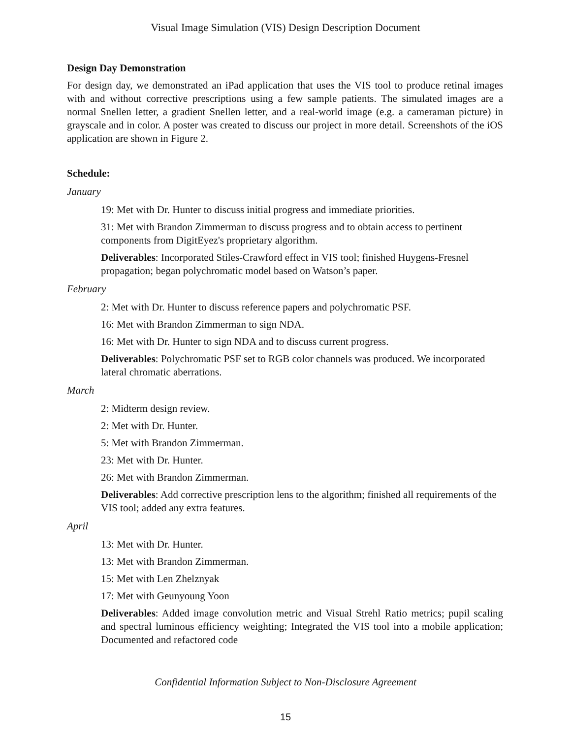Visual Image Simulation (VIS) Design Description Document
Design Day Demonstration
For design day, we demonstrated an iPad application that uses the VIS tool to produce retinal images with and without corrective prescriptions using a few sample patients. The simulated images are a normal Snellen letter, a gradient Snellen letter, and a real-world image (e.g. a cameraman picture) in grayscale and in color. A poster was created to discuss our project in more detail. Screenshots of the iOS application are shown in Figure 2.
Schedule:
January
19: Met with Dr. Hunter to discuss initial progress and immediate priorities.
31: Met with Brandon Zimmerman to discuss progress and to obtain access to pertinent components from DigitEyez's proprietary algorithm.
Deliverables: Incorporated Stiles-Crawford effect in VIS tool; finished Huygens-Fresnel propagation; began polychromatic model based on Watson’s paper.
February
2: Met with Dr. Hunter to discuss reference papers and polychromatic PSF.
16: Met with Brandon Zimmerman to sign NDA.
16: Met with Dr. Hunter to sign NDA and to discuss current progress.
Deliverables: Polychromatic PSF set to RGB color channels was produced. We incorporated lateral chromatic aberrations.
March
2: Midterm design review.
2: Met with Dr. Hunter.
5: Met with Brandon Zimmerman.
23: Met with Dr. Hunter.
26: Met with Brandon Zimmerman.
Deliverables: Add corrective prescription lens to the algorithm; finished all requirements of the VIS tool; added any extra features.
April
13: Met with Dr. Hunter.
13: Met with Brandon Zimmerman.
15: Met with Len Zhelznyak
17: Met with Geunyoung Yoon
Deliverables: Added image convolution metric and Visual Strehl Ratio metrics; pupil scaling and spectral luminous efficiency weighting; Integrated the VIS tool into a mobile application; Documented and refactored code
Confidential Information Subject to Non-Disclosure Agreement
15